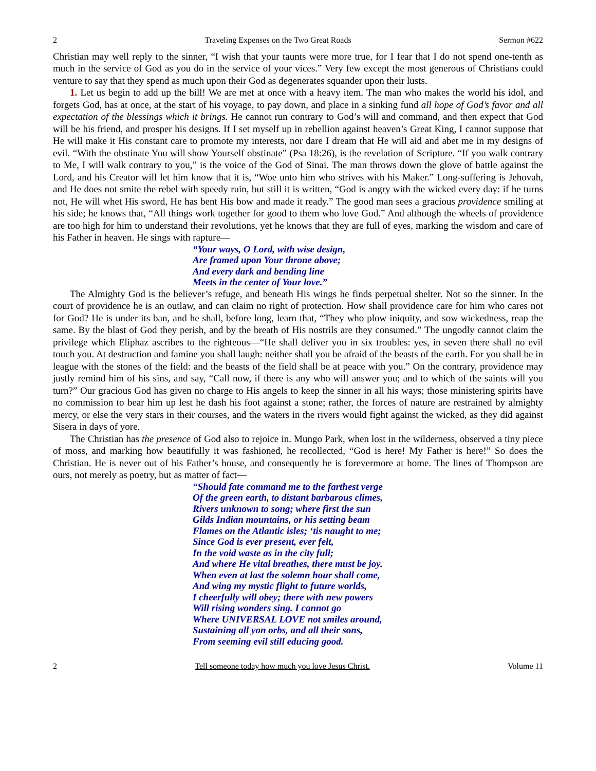2 Traveling Expenses on the Two Great Roads Sermon #622
Christian may well reply to the sinner, “I wish that your taunts were more true, for I fear that I do not spend one-tenth as much in the service of God as you do in the service of your vices.” Very few except the most generous of Christians could venture to say that they spend as much upon their God as degenerates squander upon their lusts.
1. Let us begin to add up the bill! We are met at once with a heavy item. The man who makes the world his idol, and forgets God, has at once, at the start of his voyage, to pay down, and place in a sinking fund all hope of God’s favor and all expectation of the blessings which it brings. He cannot run contrary to God’s will and command, and then expect that God will be his friend, and prosper his designs. If I set myself up in rebellion against heaven’s Great King, I cannot suppose that He will make it His constant care to promote my interests, nor dare I dream that He will aid and abet me in my designs of evil. “With the obstinate You will show Yourself obstinate” (Psa 18:26), is the revelation of Scripture. “If you walk contrary to Me, I will walk contrary to you,” is the voice of the God of Sinai. The man throws down the glove of battle against the Lord, and his Creator will let him know that it is, “Woe unto him who strives with his Maker.” Long-suffering is Jehovah, and He does not smite the rebel with speedy ruin, but still it is written, “God is angry with the wicked every day: if he turns not, He will whet His sword, He has bent His bow and made it ready.” The good man sees a gracious providence smiling at his side; he knows that, “All things work together for good to them who love God.” And although the wheels of providence are too high for him to understand their revolutions, yet he knows that they are full of eyes, marking the wisdom and care of his Father in heaven. He sings with rapture—
“Your ways, O Lord, with wise design,
Are framed upon Your throne above;
And every dark and bending line
Meets in the center of Your love.”
The Almighty God is the believer’s refuge, and beneath His wings he finds perpetual shelter. Not so the sinner. In the court of providence he is an outlaw, and can claim no right of protection. How shall providence care for him who cares not for God? He is under its ban, and he shall, before long, learn that, “They who plow iniquity, and sow wickedness, reap the same. By the blast of God they perish, and by the breath of His nostrils are they consumed.” The ungodly cannot claim the privilege which Eliphaz ascribes to the righteous—“He shall deliver you in six troubles: yes, in seven there shall no evil touch you. At destruction and famine you shall laugh: neither shall you be afraid of the beasts of the earth. For you shall be in league with the stones of the field: and the beasts of the field shall be at peace with you.” On the contrary, providence may justly remind him of his sins, and say, “Call now, if there is any who will answer you; and to which of the saints will you turn?” Our gracious God has given no charge to His angels to keep the sinner in all his ways; those ministering spirits have no commission to bear him up lest he dash his foot against a stone; rather, the forces of nature are restrained by almighty mercy, or else the very stars in their courses, and the waters in the rivers would fight against the wicked, as they did against Sisera in days of yore.
The Christian has the presence of God also to rejoice in. Mungo Park, when lost in the wilderness, observed a tiny piece of moss, and marking how beautifully it was fashioned, he recollected, “God is here! My Father is here!” So does the Christian. He is never out of his Father’s house, and consequently he is forevermore at home. The lines of Thompson are ours, not merely as poetry, but as matter of fact—
“Should fate command me to the farthest verge
Of the green earth, to distant barbarous climes,
Rivers unknown to song; where first the sun
Gilds Indian mountains, or his setting beam
Flames on the Atlantic isles; ‘tis naught to me;
Since God is ever present, ever felt,
In the void waste as in the city full;
And where He vital breathes, there must be joy.
When even at last the solemn hour shall come,
And wing my mystic flight to future worlds,
I cheerfully will obey; there with new powers
Will rising wonders sing. I cannot go
Where UNIVERSAL LOVE not smiles around,
Sustaining all yon orbs, and all their sons,
From seeming evil still educing good.
2 Tell someone today how much you love Jesus Christ. Volume 11